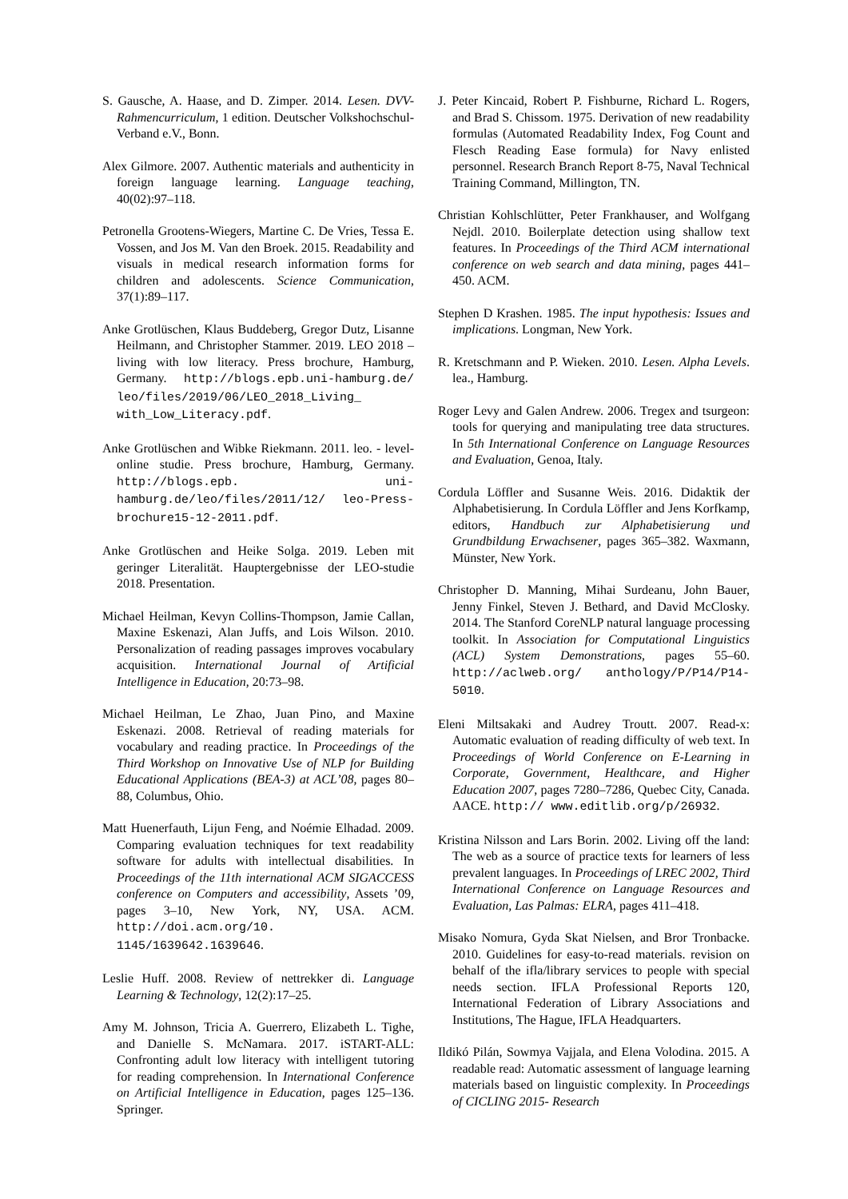S. Gausche, A. Haase, and D. Zimper. 2014. Lesen. DVV-Rahmencurriculum, 1 edition. Deutscher Volkshochschul-Verband e.V., Bonn.
Alex Gilmore. 2007. Authentic materials and authenticity in foreign language learning. Language teaching, 40(02):97–118.
Petronella Grootens-Wiegers, Martine C. De Vries, Tessa E. Vossen, and Jos M. Van den Broek. 2015. Readability and visuals in medical research information forms for children and adolescents. Science Communication, 37(1):89–117.
Anke Grotlüschen, Klaus Buddeberg, Gregor Dutz, Lisanne Heilmann, and Christopher Stammer. 2019. LEO 2018 – living with low literacy. Press brochure, Hamburg, Germany. http://blogs.epb.uni-hamburg.de/ leo/files/2019/06/LEO_2018_Living_ with_Low_Literacy.pdf.
Anke Grotlüschen and Wibke Riekmann. 2011. leo. - level-online studie. Press brochure, Hamburg, Germany. http://blogs.epb. uni-hamburg.de/leo/files/2011/12/ leo-Press-brochure15-12-2011.pdf.
Anke Grotlüschen and Heike Solga. 2019. Leben mit geringer Literalität. Hauptergebnisse der LEO-studie 2018. Presentation.
Michael Heilman, Kevyn Collins-Thompson, Jamie Callan, Maxine Eskenazi, Alan Juffs, and Lois Wilson. 2010. Personalization of reading passages improves vocabulary acquisition. International Journal of Artificial Intelligence in Education, 20:73–98.
Michael Heilman, Le Zhao, Juan Pino, and Maxine Eskenazi. 2008. Retrieval of reading materials for vocabulary and reading practice. In Proceedings of the Third Workshop on Innovative Use of NLP for Building Educational Applications (BEA-3) at ACL’08, pages 80–88, Columbus, Ohio.
Matt Huenerfauth, Lijun Feng, and Noémie Elhadad. 2009. Comparing evaluation techniques for text readability software for adults with intellectual disabilities. In Proceedings of the 11th international ACM SIGACCESS conference on Computers and accessibility, Assets ’09, pages 3–10, New York, NY, USA. ACM. http://doi.acm.org/10. 1145/1639642.1639646.
Leslie Huff. 2008. Review of nettrekker di. Language Learning & Technology, 12(2):17–25.
Amy M. Johnson, Tricia A. Guerrero, Elizabeth L. Tighe, and Danielle S. McNamara. 2017. iSTART-ALL: Confronting adult low literacy with intelligent tutoring for reading comprehension. In International Conference on Artificial Intelligence in Education, pages 125–136. Springer.
J. Peter Kincaid, Robert P. Fishburne, Richard L. Rogers, and Brad S. Chissom. 1975. Derivation of new readability formulas (Automated Readability Index, Fog Count and Flesch Reading Ease formula) for Navy enlisted personnel. Research Branch Report 8-75, Naval Technical Training Command, Millington, TN.
Christian Kohlschlütter, Peter Frankhauser, and Wolfgang Nejdl. 2010. Boilerplate detection using shallow text features. In Proceedings of the Third ACM international conference on web search and data mining, pages 441–450. ACM.
Stephen D Krashen. 1985. The input hypothesis: Issues and implications. Longman, New York.
R. Kretschmann and P. Wieken. 2010. Lesen. Alpha Levels. lea., Hamburg.
Roger Levy and Galen Andrew. 2006. Tregex and tsurgeon: tools for querying and manipulating tree data structures. In 5th International Conference on Language Resources and Evaluation, Genoa, Italy.
Cordula Löffler and Susanne Weis. 2016. Didaktik der Alphabetisierung. In Cordula Löffler and Jens Korfkamp, editors, Handbuch zur Alphabetisierung und Grundbildung Erwachsener, pages 365–382. Waxmann, Münster, New York.
Christopher D. Manning, Mihai Surdeanu, John Bauer, Jenny Finkel, Steven J. Bethard, and David McClosky. 2014. The Stanford CoreNLP natural language processing toolkit. In Association for Computational Linguistics (ACL) System Demonstrations, pages 55–60. http://aclweb.org/ anthology/P/P14/P14-5010.
Eleni Miltsakaki and Audrey Troutt. 2007. Read-x: Automatic evaluation of reading difficulty of web text. In Proceedings of World Conference on E-Learning in Corporate, Government, Healthcare, and Higher Education 2007, pages 7280–7286, Quebec City, Canada. AACE. http:// www.editlib.org/p/26932.
Kristina Nilsson and Lars Borin. 2002. Living off the land: The web as a source of practice texts for learners of less prevalent languages. In Proceedings of LREC 2002, Third International Conference on Language Resources and Evaluation, Las Palmas: ELRA, pages 411–418.
Misako Nomura, Gyda Skat Nielsen, and Bror Tronbacke. 2010. Guidelines for easy-to-read materials. revision on behalf of the ifla/library services to people with special needs section. IFLA Professional Reports 120, International Federation of Library Associations and Institutions, The Hague, IFLA Headquarters.
Ildikó Pilán, Sowmya Vajjala, and Elena Volodina. 2015. A readable read: Automatic assessment of language learning materials based on linguistic complexity. In Proceedings of CICLING 2015- Research